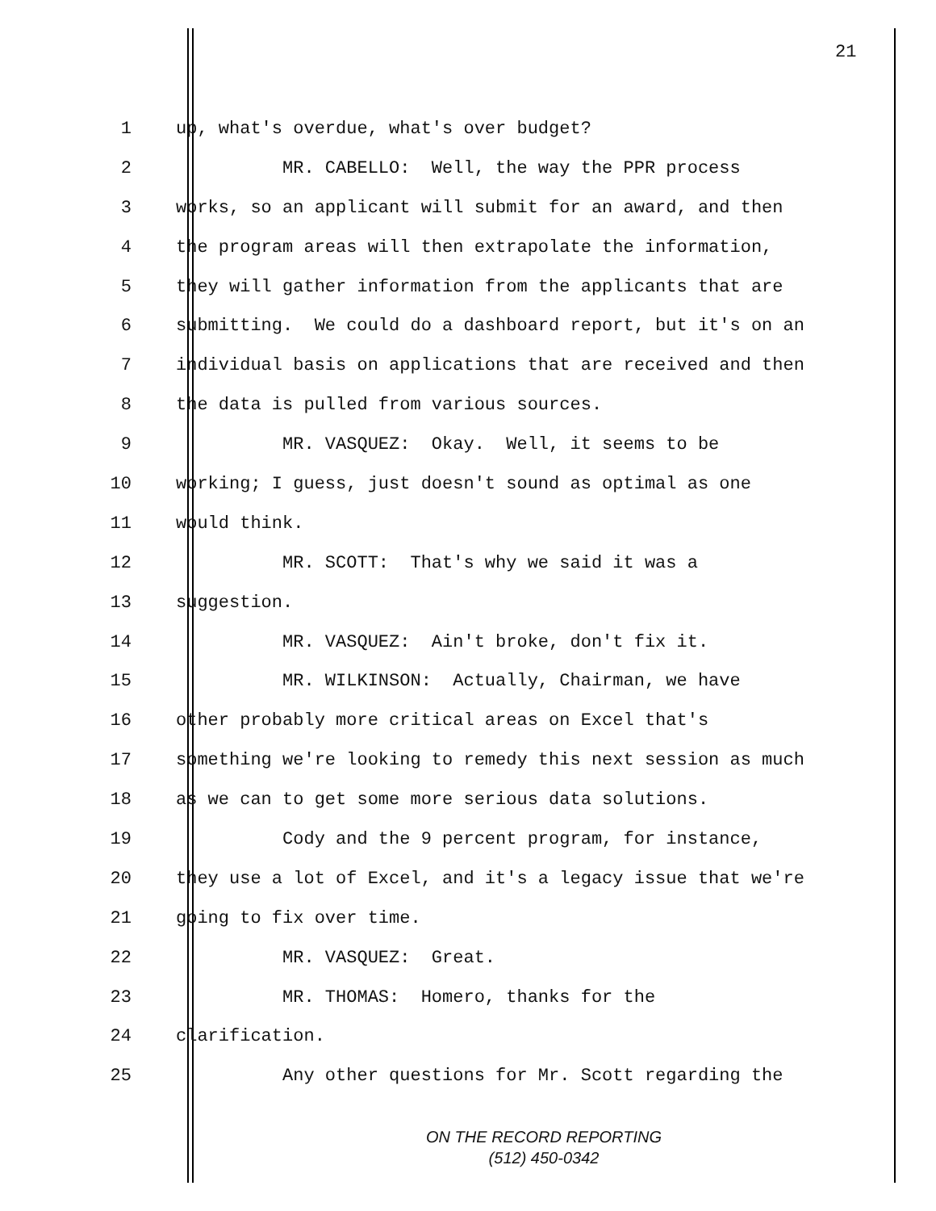21
1 up, what's overdue, what's over budget?
2 MR. CABELLO: Well, the way the PPR process
3 works, so an applicant will submit for an award, and then
4 the program areas will then extrapolate the information,
5 they will gather information from the applicants that are
6 submitting. We could do a dashboard report, but it's on an
7 individual basis on applications that are received and then
8 the data is pulled from various sources.
9 MR. VASQUEZ: Okay. Well, it seems to be
10 working; I guess, just doesn't sound as optimal as one
11 would think.
12 MR. SCOTT: That's why we said it was a
13 suggestion.
14 MR. VASQUEZ: Ain't broke, don't fix it.
15 MR. WILKINSON: Actually, Chairman, we have
16 other probably more critical areas on Excel that's
17 something we're looking to remedy this next session as much
18 as we can to get some more serious data solutions.
19 Cody and the 9 percent program, for instance,
20 they use a lot of Excel, and it's a legacy issue that we're
21 going to fix over time.
22 MR. VASQUEZ: Great.
23 MR. THOMAS: Homero, thanks for the
24 clarification.
25 Any other questions for Mr. Scott regarding the
ON THE RECORD REPORTING
(512) 450-0342